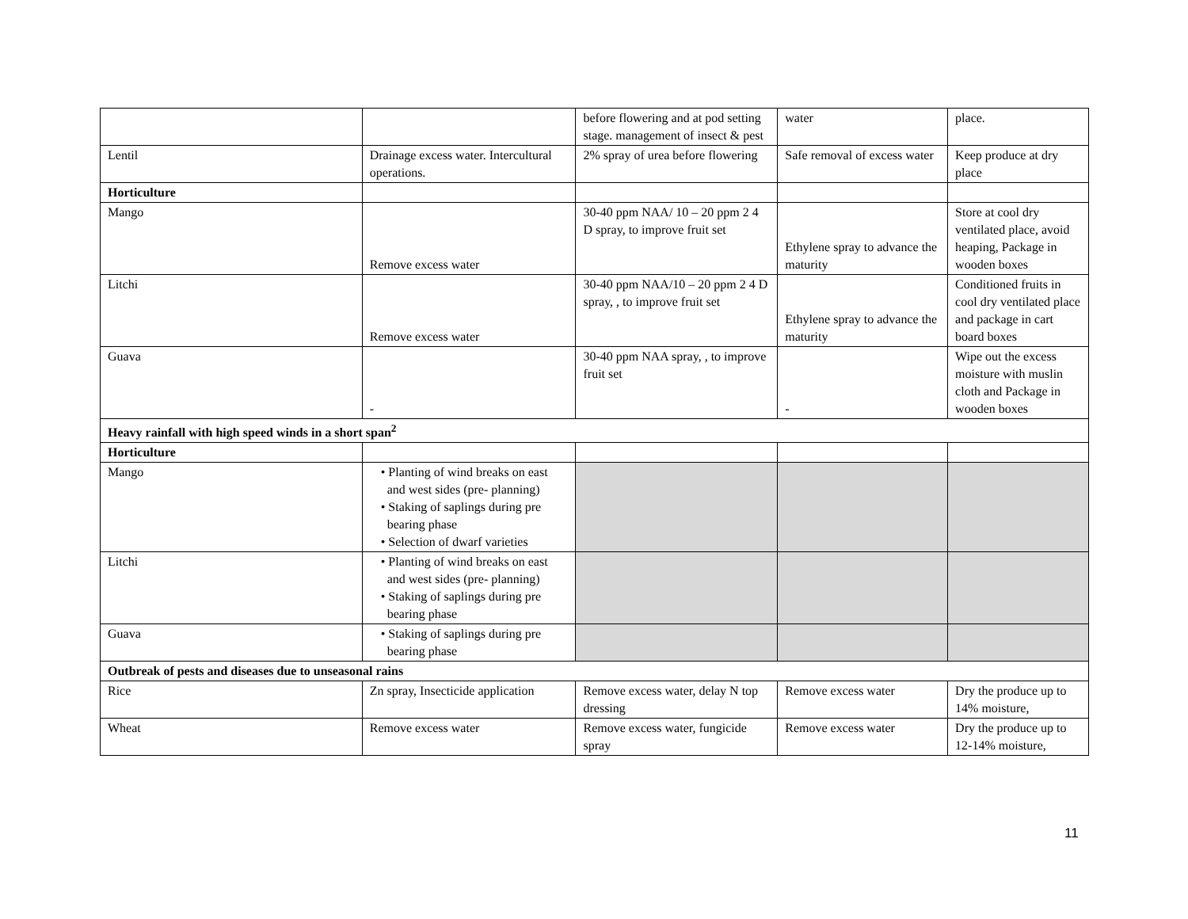| | | before flowering and at pod setting stage. management of insect & pest | water | place. |
| Lentil | Drainage excess water. Intercultural operations. | 2% spray of urea before flowering | Safe removal of excess water | Keep produce at dry place |
| Horticulture | | | | |
| Mango | Remove excess water | 30-40 ppm NAA/ 10 – 20 ppm 2 4 D spray, to improve fruit set | Ethylene spray to advance the maturity | Store at cool dry ventilated place, avoid heaping, Package in wooden boxes |
| Litchi | Remove excess water | 30-40 ppm NAA/10 – 20 ppm 2 4 D spray, , to improve fruit set | Ethylene spray to advance the maturity | Conditioned fruits in cool dry ventilated place and package in cart board boxes |
| Guava | - | 30-40 ppm NAA spray, , to improve fruit set | - | Wipe out the excess moisture with muslin cloth and Package in wooden boxes |
| Heavy rainfall with high speed winds in a short span<sup>2</sup> | | | | |
| Horticulture | | | | |
| Mango | • Planting of wind breaks on east and west sides (pre- planning) • Staking of saplings during pre bearing phase • Selection of dwarf varieties | | | |
| Litchi | • Planting of wind breaks on east and west sides (pre- planning) • Staking of saplings during pre bearing phase | | | |
| Guava | • Staking of saplings during pre bearing phase | | | |
| Outbreak of pests and diseases due to unseasonal rains | | | | |
| Rice | Zn spray, Insecticide application | Remove excess water, delay N top dressing | Remove excess water | Dry the produce up to 14% moisture, |
| Wheat | Remove excess water | Remove excess water, fungicide spray | Remove excess water | Dry the produce up to 12-14% moisture, |
11